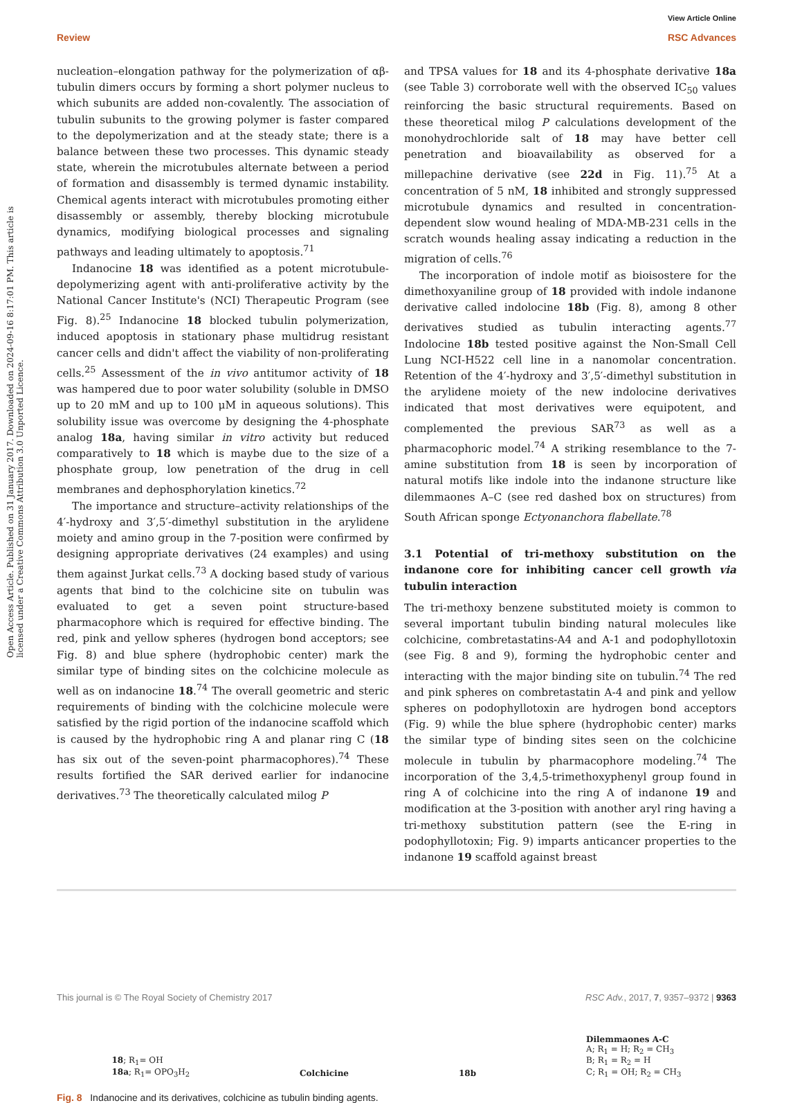View Article Online
Review RSC Advances
Open Access Article. Published on 31 January 2017. Downloaded on 2024-09-16 8:17:01 PM. This article is licensed under a Creative Commons Attribution 3.0 Unported Licence.
nucleation–elongation pathway for the polymerization of αβ-tubulin dimers occurs by forming a short polymer nucleus to which subunits are added non-covalently. The association of tubulin subunits to the growing polymer is faster compared to the depolymerization and at the steady state; there is a balance between these two processes. This dynamic steady state, wherein the microtubules alternate between a period of formation and disassembly is termed dynamic instability. Chemical agents interact with microtubules promoting either disassembly or assembly, thereby blocking microtubule dynamics, modifying biological processes and signaling pathways and leading ultimately to apoptosis.<sup>71</sup>
Indanocine 18 was identified as a potent microtubule-depolymerizing agent with anti-proliferative activity by the National Cancer Institute's (NCI) Therapeutic Program (see Fig. 8).<sup>25</sup> Indanocine 18 blocked tubulin polymerization, induced apoptosis in stationary phase multidrug resistant cancer cells and didn't affect the viability of non-proliferating cells.<sup>25</sup> Assessment of the in vivo antitumor activity of 18 was hampered due to poor water solubility (soluble in DMSO up to 20 mM and up to 100 μM in aqueous solutions). This solubility issue was overcome by designing the 4-phosphate analog 18a, having similar in vitro activity but reduced comparatively to 18 which is maybe due to the size of a phosphate group, low penetration of the drug in cell membranes and dephosphorylation kinetics.<sup>72</sup>
The importance and structure–activity relationships of the 4′-hydroxy and 3′,5′-dimethyl substitution in the arylidene moiety and amino group in the 7-position were confirmed by designing appropriate derivatives (24 examples) and using them against Jurkat cells.<sup>73</sup> A docking based study of various agents that bind to the colchicine site on tubulin was evaluated to get a seven point structure-based pharmacophore which is required for effective binding. The red, pink and yellow spheres (hydrogen bond acceptors; see Fig. 8) and blue sphere (hydrophobic center) mark the similar type of binding sites on the colchicine molecule as well as on indanocine 18.<sup>74</sup> The overall geometric and steric requirements of binding with the colchicine molecule were satisfied by the rigid portion of the indanocine scaffold which is caused by the hydrophobic ring A and planar ring C (18 has six out of the seven-point pharmacophores).<sup>74</sup> These results fortified the SAR derived earlier for indanocine derivatives.<sup>73</sup> The theoretically calculated milog P
and TPSA values for 18 and its 4-phosphate derivative 18a (see Table 3) corroborate well with the observed IC<sub>50</sub> values reinforcing the basic structural requirements. Based on these theoretical milog P calculations development of the monohydrochloride salt of 18 may have better cell penetration and bioavailability as observed for a millepachine derivative (see 22d in Fig. 11).<sup>75</sup> At a concentration of 5 nM, 18 inhibited and strongly suppressed microtubule dynamics and resulted in concentration-dependent slow wound healing of MDA-MB-231 cells in the scratch wounds healing assay indicating a reduction in the migration of cells.<sup>76</sup>
The incorporation of indole motif as bioisostere for the dimethoxyaniline group of 18 provided with indole indanone derivative called indolocine 18b (Fig. 8), among 8 other derivatives studied as tubulin interacting agents.<sup>77</sup> Indolocine 18b tested positive against the Non-Small Cell Lung NCI-H522 cell line in a nanomolar concentration. Retention of the 4′-hydroxy and 3′,5′-dimethyl substitution in the arylidene moiety of the new indolocine derivatives indicated that most derivatives were equipotent, and complemented the previous SAR<sup>73</sup> as well as a pharmacophoric model.<sup>74</sup> A striking resemblance to the 7-amine substitution from 18 is seen by incorporation of natural motifs like indole into the indanone structure like dilemmaones A–C (see red dashed box on structures) from South African sponge Ectyonanchora flabellate.<sup>78</sup>
3.1 Potential of tri-methoxy substitution on the indanone core for inhibiting cancer cell growth via tubulin interaction
The tri-methoxy benzene substituted moiety is common to several important tubulin binding natural molecules like colchicine, combretastatins-A4 and A-1 and podophyllotoxin (see Fig. 8 and 9), forming the hydrophobic center and interacting with the major binding site on tubulin.<sup>74</sup> The red and pink spheres on combretastatin A-4 and pink and yellow spheres on podophyllotoxin are hydrogen bond acceptors (Fig. 9) while the blue sphere (hydrophobic center) marks the similar type of binding sites seen on the colchicine molecule in tubulin by pharmacophore modeling.<sup>74</sup> The incorporation of the 3,4,5-trimethoxyphenyl group found in ring A of colchicine into the ring A of indanone 19 and modification at the 3-position with another aryl ring having a tri-methoxy substitution pattern (see the E-ring in podophyllotoxin; Fig. 9) imparts anticancer properties to the indanone 19 scaffold against breast
18; R<sub>1</sub>= OH
18a; R<sub>1</sub>= OPO<sub>3</sub>H<sub>2</sub>
Colchicine
18b
Dilemmaones A-C
A; R<sub>1</sub> = H; R<sub>2</sub> = CH<sub>3</sub>
B; R<sub>1</sub> = R<sub>2</sub> = H
C; R<sub>1</sub> = OH; R<sub>2</sub> = CH<sub>3</sub>
Fig. 8 Indanocine and its derivatives, colchicine as tubulin binding agents.
This journal is © The Royal Society of Chemistry 2017 RSC Adv., 2017, 7, 9357–9372 | 9363